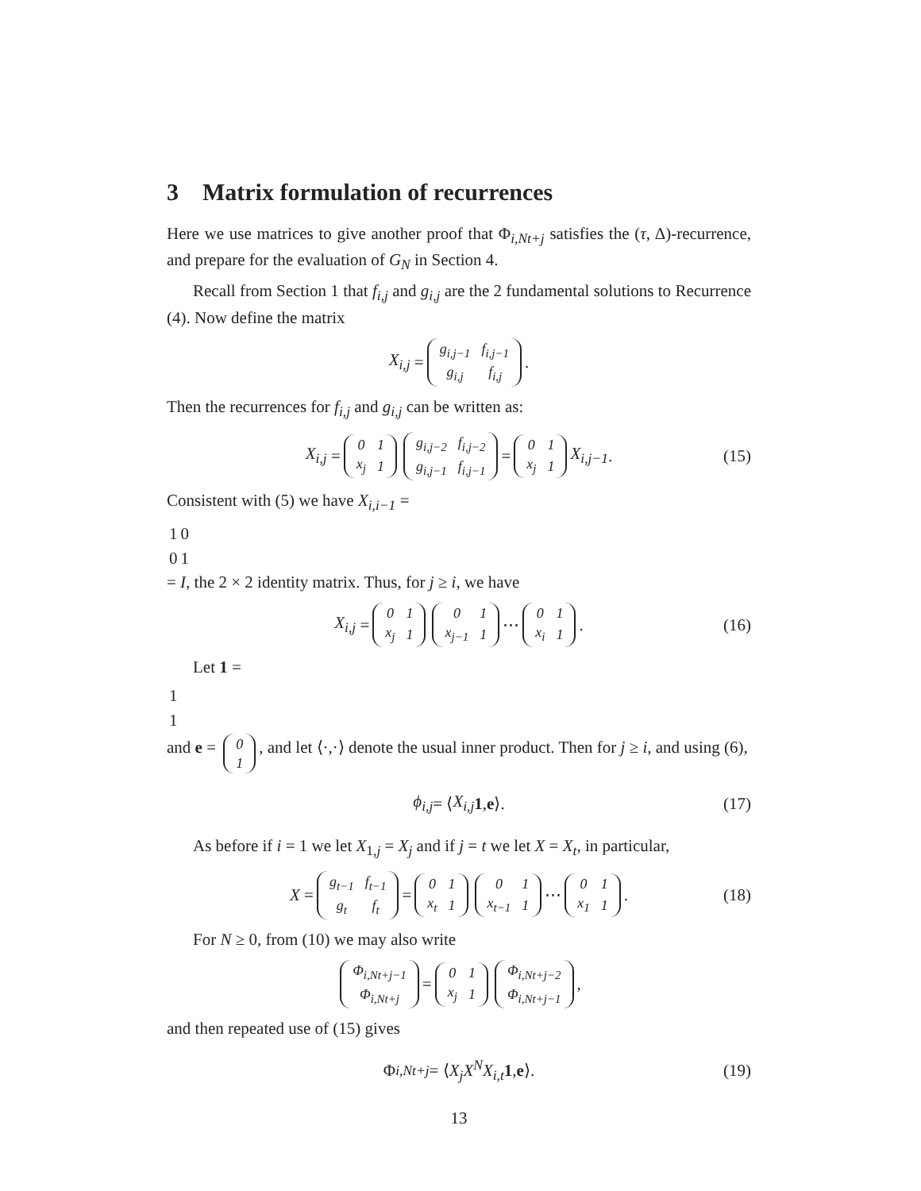3 Matrix formulation of recurrences
Here we use matrices to give another proof that Φ<sub>i,Nt+j</sub> satisfies the (τ, Δ)-recurrence, and prepare for the evaluation of G<sub>N</sub> in Section 4.
Recall from Section 1 that f<sub>i,j</sub> and g<sub>i,j</sub> are the 2 fundamental solutions to Recurrence (4). Now define the matrix
X<sub>i,j</sub> =
| g<sub>i,j−1</sub> | f<sub>i,j−1</sub> |
| g<sub>i,j</sub> | f<sub>i,j</sub> |
.
Then the recurrences for f<sub>i,j</sub> and g<sub>i,j</sub> can be written as:
X<sub>i,j</sub> =
| 0 | 1 |
| x<sub>j</sub> | 1 |
| g<sub>i,j−2</sub> | f<sub>i,j−2</sub> |
| g<sub>i,j−1</sub> | f<sub>i,j−1</sub> |
=
| 0 | 1 |
| x<sub>j</sub> | 1 |
X<sub>i,j−1</sub>. (15)
Consistent with (5) we have X<sub>i,i−1</sub> =
| 1 | 0 |
| 0 | 1 |
= I, the 2 × 2 identity matrix. Thus, for j ≥ i, we have
X<sub>i,j</sub> =
| 0 | 1 |
| x<sub>j</sub> | 1 |
| 0 | 1 |
| x<sub>j−1</sub> | 1 |
⋯
| 0 | 1 |
| x<sub>i</sub> | 1 |
. (16)
Let 1 =
| 1 |
| 1 |
and e =
| 0 |
| 1 |
, and let ⟨·,·⟩ denote the usual inner product. Then for j ≥ i, and using (6),
ϕ<sub>i,j</sub> = ⟨ X<sub>i,j</sub> 1, e ⟩. (17)
As before if i = 1 we let X<sub>1,j</sub> = X<sub>j</sub> and if j = t we let X = X<sub>t</sub>, in particular,
X =
| g<sub>t−1</sub> | f<sub>t−1</sub> |
| g<sub>t</sub> | f<sub>t</sub> |
=
| 0 | 1 |
| x<sub>t</sub> | 1 |
| 0 | 1 |
| x<sub>t−1</sub> | 1 |
⋯
| 0 | 1 |
| x<sub>1</sub> | 1 |
. (18)
For N ≥ 0, from (10) we may also write
| Φ<sub>i,Nt+j−1</sub> |
| Φ<sub>i,Nt+j</sub> |
=
| 0 | 1 |
| x<sub>j</sub> | 1 |
| Φ<sub>i,Nt+j−2</sub> |
| Φ<sub>i,Nt+j−1</sub> |
,
and then repeated use of (15) gives
Φ<sub>i,Nt+j</sub> = ⟨ X<sub>j</sub>X<sup>N</sup>X<sub>i,t</sub> 1, e ⟩. (19)
13